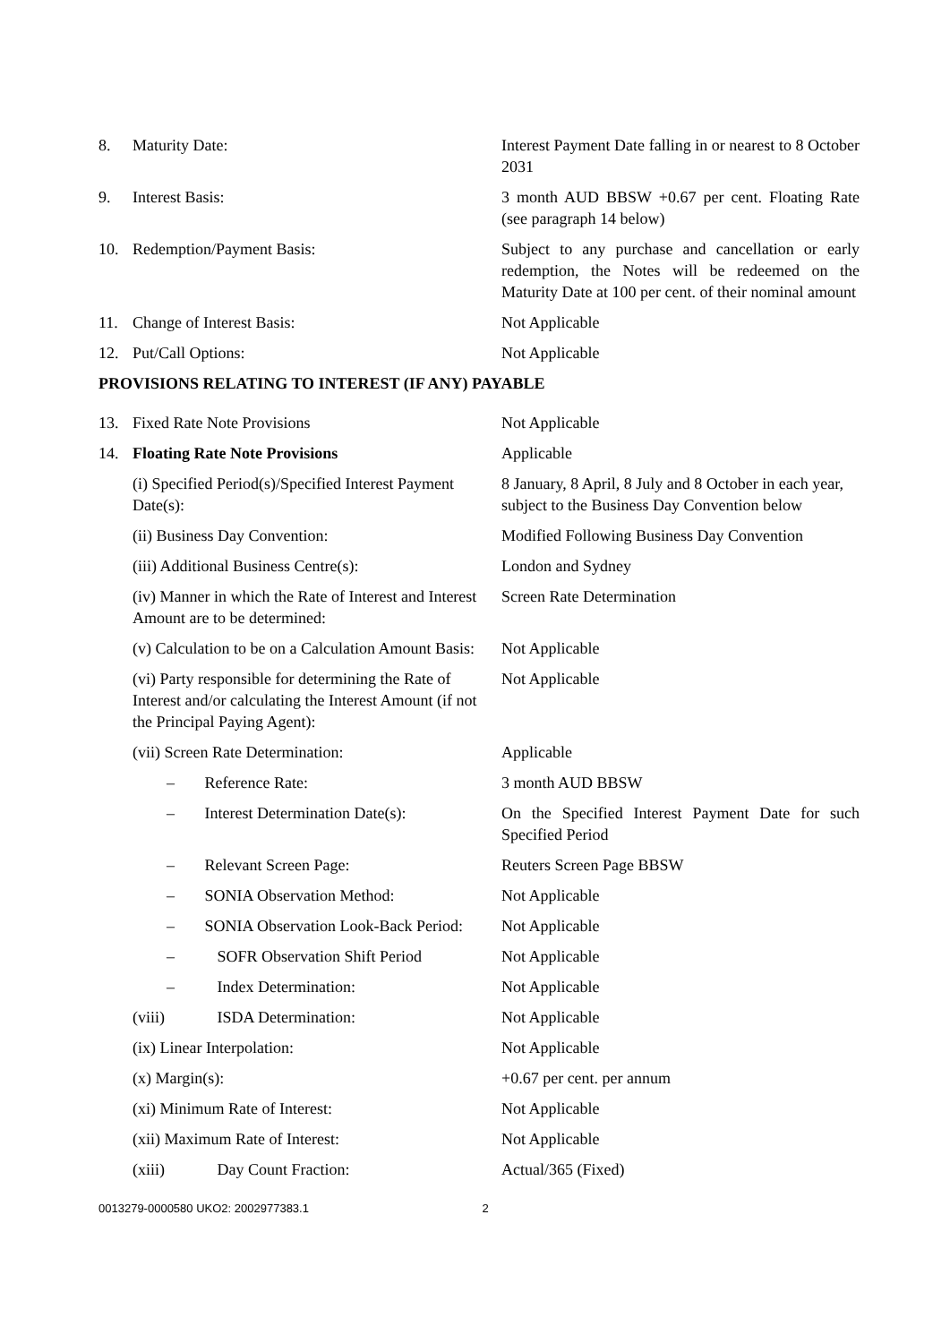| 8. | Maturity Date: | Interest Payment Date falling in or nearest to 8 October 2031 |
| 9. | Interest Basis: | 3 month AUD BBSW +0.67 per cent. Floating Rate (see paragraph 14 below) |
| 10. | Redemption/Payment Basis: | Subject to any purchase and cancellation or early redemption, the Notes will be redeemed on the Maturity Date at 100 per cent. of their nominal amount |
| 11. | Change of Interest Basis: | Not Applicable |
| 12. | Put/Call Options: | Not Applicable |
| PROVISIONS RELATING TO INTEREST (IF ANY) PAYABLE | | |
| 13. | Fixed Rate Note Provisions | Not Applicable |
| 14. | Floating Rate Note Provisions | Applicable |
| | (i) Specified Period(s)/Specified Interest Payment Date(s): | 8 January, 8 April, 8 July and 8 October in each year, subject to the Business Day Convention below |
| | (ii) Business Day Convention: | Modified Following Business Day Convention |
| | (iii) Additional Business Centre(s): | London and Sydney |
| | (iv) Manner in which the Rate of Interest and Interest Amount are to be determined: | Screen Rate Determination |
| | (v) Calculation to be on a Calculation Amount Basis: | Not Applicable |
| | (vi) Party responsible for determining the Rate of Interest and/or calculating the Interest Amount (if not the Principal Paying Agent): | Not Applicable |
| | (vii) Screen Rate Determination: | Applicable |
| | – Reference Rate: | 3 month AUD BBSW |
| | – Interest Determination Date(s): | On the Specified Interest Payment Date for such Specified Period |
| | – Relevant Screen Page: | Reuters Screen Page BBSW |
| | – SONIA Observation Method: | Not Applicable |
| | – SONIA Observation Look-Back Period: | Not Applicable |
| | – SOFR Observation Shift Period | Not Applicable |
| | – Index Determination: | Not Applicable |
| | (viii) ISDA Determination: | Not Applicable |
| | (ix) Linear Interpolation: | Not Applicable |
| | (x) Margin(s): | +0.67 per cent. per annum |
| | (xi) Minimum Rate of Interest: | Not Applicable |
| | (xii) Maximum Rate of Interest: | Not Applicable |
| | (xiii) Day Count Fraction: | Actual/365 (Fixed) |
0013279-0000580 UKO2: 2002977383.1 2